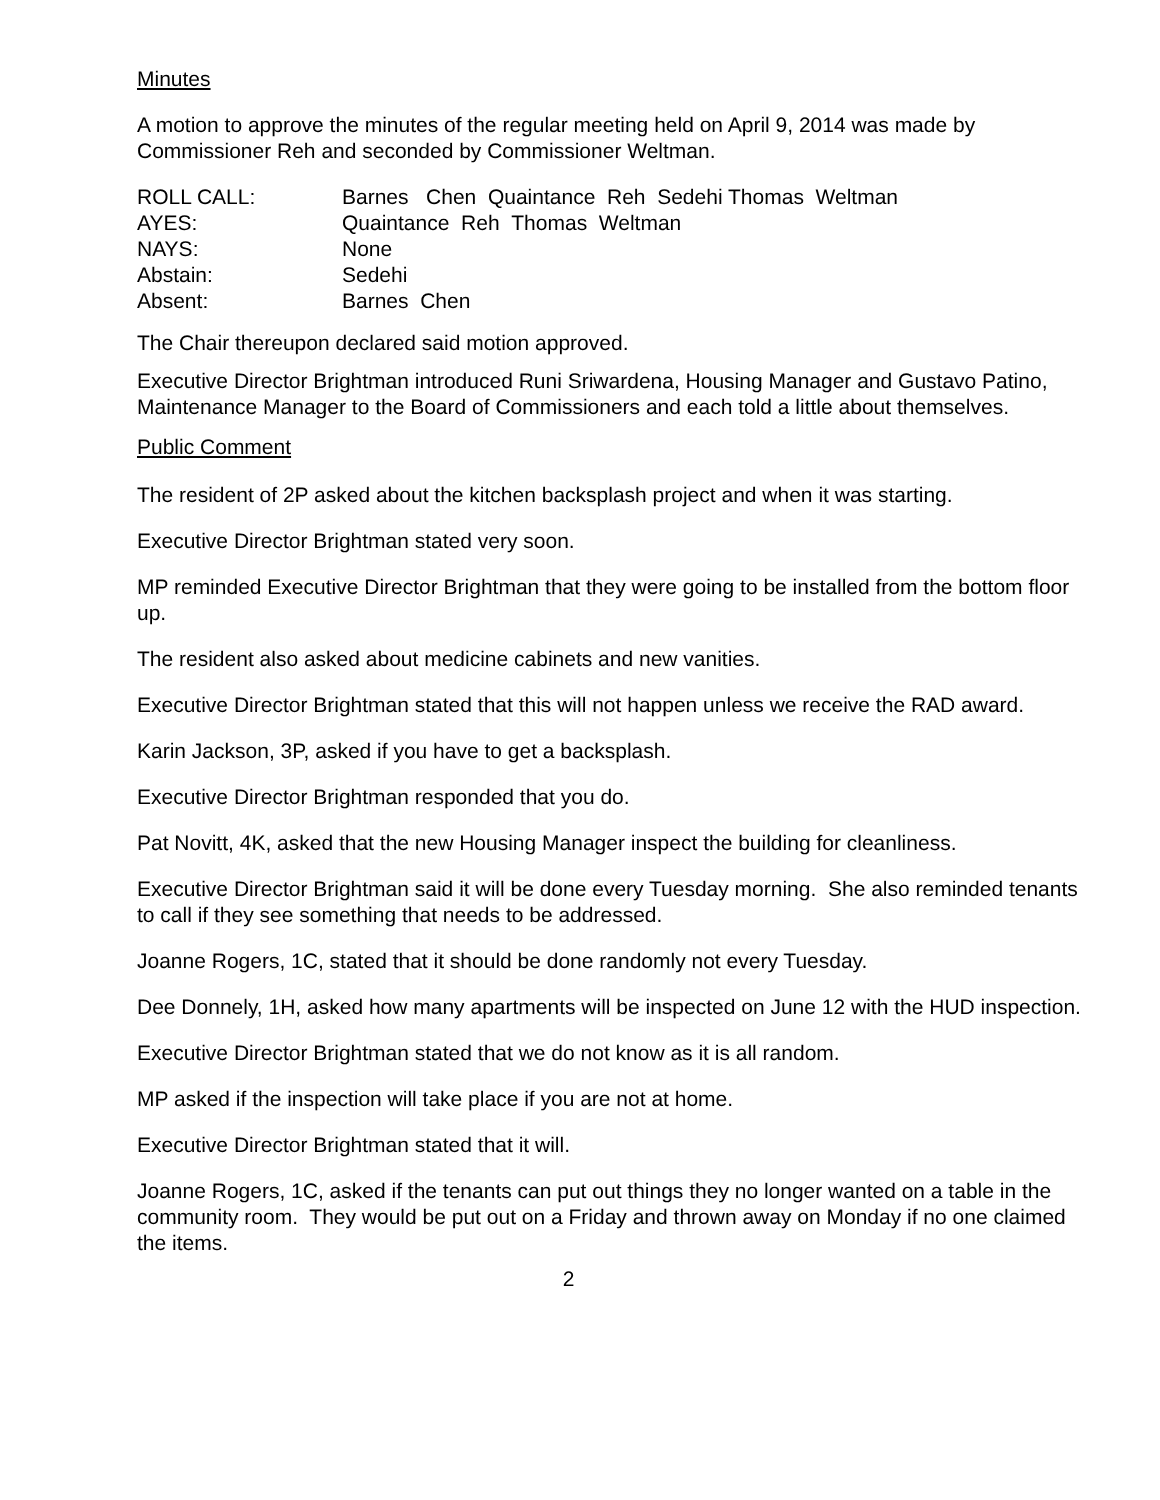Minutes
A motion to approve the minutes of the regular meeting held on April 9, 2014 was made by Commissioner Reh and seconded by Commissioner Weltman.
ROLL CALL:
Barnes Chen Quaintance Reh Sedehi Thomas Weltman
AYES:
Quaintance Reh Thomas Weltman
NAYS:
None
Abstain:
Sedehi
Absent:
Barnes Chen
The Chair thereupon declared said motion approved.
Executive Director Brightman introduced Runi Sriwardena, Housing Manager and Gustavo Patino, Maintenance Manager to the Board of Commissioners and each told a little about themselves.
Public Comment
The resident of 2P asked about the kitchen backsplash project and when it was starting.
Executive Director Brightman stated very soon.
MP reminded Executive Director Brightman that they were going to be installed from the bottom floor up.
The resident also asked about medicine cabinets and new vanities.
Executive Director Brightman stated that this will not happen unless we receive the RAD award.
Karin Jackson, 3P, asked if you have to get a backsplash.
Executive Director Brightman responded that you do.
Pat Novitt, 4K, asked that the new Housing Manager inspect the building for cleanliness.
Executive Director Brightman said it will be done every Tuesday morning. She also reminded tenants to call if they see something that needs to be addressed.
Joanne Rogers, 1C, stated that it should be done randomly not every Tuesday.
Dee Donnely, 1H, asked how many apartments will be inspected on June 12 with the HUD inspection.
Executive Director Brightman stated that we do not know as it is all random.
MP asked if the inspection will take place if you are not at home.
Executive Director Brightman stated that it will.
Joanne Rogers, 1C, asked if the tenants can put out things they no longer wanted on a table in the community room. They would be put out on a Friday and thrown away on Monday if no one claimed the items.
2